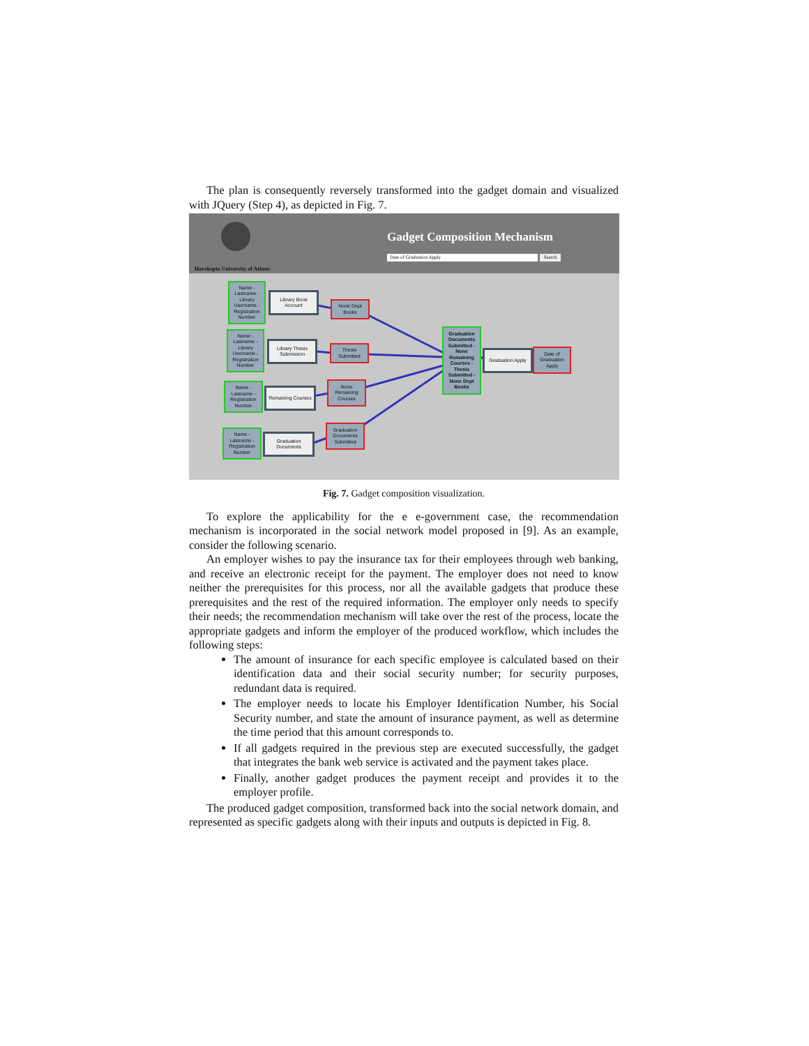The plan is consequently reversely transformed into the gadget domain and visualized with JQuery (Step 4), as depicted in Fig. 7.
Harokopio University of Athens
Gadget Composition Mechanism
Date of Graduation Apply Search
Name - Lastname - Library Username - Registration Number
Library Book Account
None Dept Books
Name - Lastname - Library Username - Registration Number
Library Thesis Submission
Thesis Submitted
Name - Lastname - Registration Number
Remaining Courses
None Remaining Courses
Name - Lastname - Registration Number
Graduation Documents
Graduation Documents Submitted
Graduation Documents Submitted - None Remaining Courses - Thesis Submitted - None Dept Books
Graduation Apply
Date of Graduation Apply
Fig. 7. Gadget composition visualization.
To explore the applicability for the e e-government case, the recommendation mechanism is incorporated in the social network model proposed in [9]. As an example, consider the following scenario.
An employer wishes to pay the insurance tax for their employees through web banking, and receive an electronic receipt for the payment. The employer does not need to know neither the prerequisites for this process, nor all the available gadgets that produce these prerequisites and the rest of the required information. The employer only needs to specify their needs; the recommendation mechanism will take over the rest of the process, locate the appropriate gadgets and inform the employer of the produced workflow, which includes the following steps:
The amount of insurance for each specific employee is calculated based on their identification data and their social security number; for security purposes, redundant data is required.
The employer needs to locate his Employer Identification Number, his Social Security number, and state the amount of insurance payment, as well as determine the time period that this amount corresponds to.
If all gadgets required in the previous step are executed successfully, the gadget that integrates the bank web service is activated and the payment takes place.
Finally, another gadget produces the payment receipt and provides it to the employer profile.
The produced gadget composition, transformed back into the social network domain, and represented as specific gadgets along with their inputs and outputs is depicted in Fig. 8.